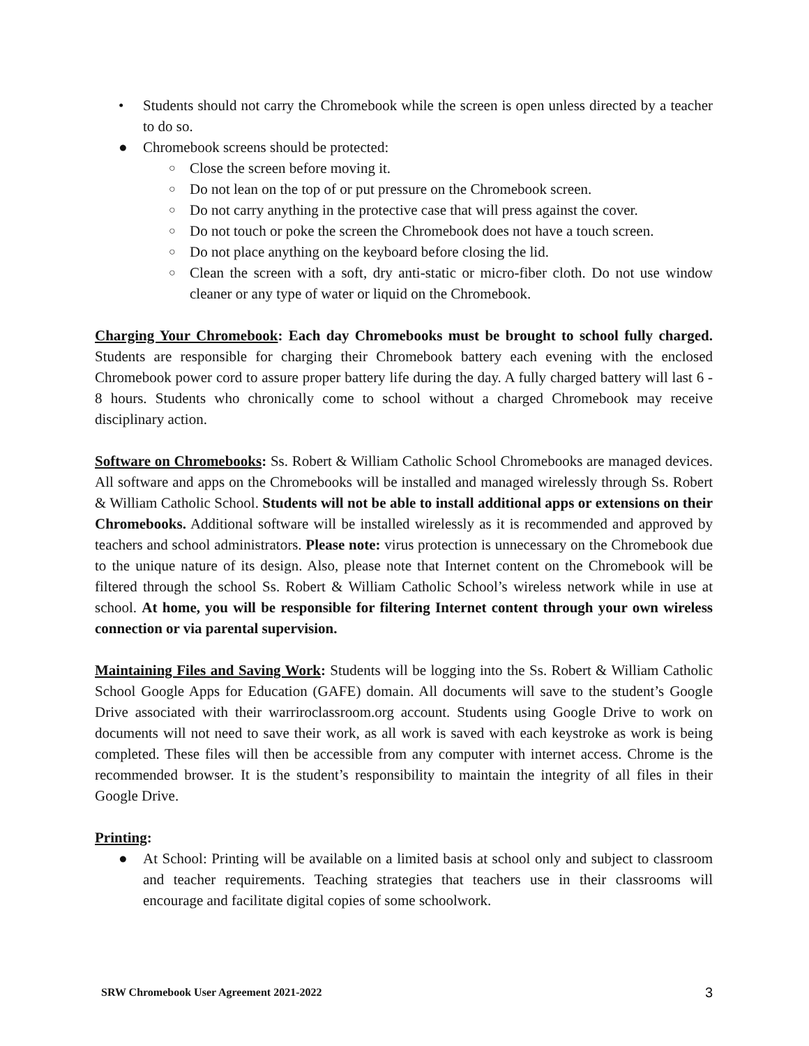• Students should not carry the Chromebook while the screen is open unless directed by a teacher to do so.
● Chromebook screens should be protected:
○ Close the screen before moving it.
○ Do not lean on the top of or put pressure on the Chromebook screen.
○ Do not carry anything in the protective case that will press against the cover.
○ Do not touch or poke the screen the Chromebook does not have a touch screen.
○ Do not place anything on the keyboard before closing the lid.
○ Clean the screen with a soft, dry anti-static or micro-fiber cloth. Do not use window cleaner or any type of water or liquid on the Chromebook.
Charging Your Chromebook: Each day Chromebooks must be brought to school fully charged. Students are responsible for charging their Chromebook battery each evening with the enclosed Chromebook power cord to assure proper battery life during the day. A fully charged battery will last 6 - 8 hours. Students who chronically come to school without a charged Chromebook may receive disciplinary action.
Software on Chromebooks: Ss. Robert & William Catholic School Chromebooks are managed devices. All software and apps on the Chromebooks will be installed and managed wirelessly through Ss. Robert & William Catholic School. Students will not be able to install additional apps or extensions on their Chromebooks. Additional software will be installed wirelessly as it is recommended and approved by teachers and school administrators. Please note: virus protection is unnecessary on the Chromebook due to the unique nature of its design. Also, please note that Internet content on the Chromebook will be filtered through the school Ss. Robert & William Catholic School’s wireless network while in use at school. At home, you will be responsible for filtering Internet content through your own wireless connection or via parental supervision.
Maintaining Files and Saving Work: Students will be logging into the Ss. Robert & William Catholic School Google Apps for Education (GAFE) domain. All documents will save to the student’s Google Drive associated with their warriroclassroom.org account. Students using Google Drive to work on documents will not need to save their work, as all work is saved with each keystroke as work is being completed. These files will then be accessible from any computer with internet access. Chrome is the recommended browser. It is the student’s responsibility to maintain the integrity of all files in their Google Drive.
Printing:
● At School: Printing will be available on a limited basis at school only and subject to classroom and teacher requirements. Teaching strategies that teachers use in their classrooms will encourage and facilitate digital copies of some schoolwork.
SRW Chromebook User Agreement 2021-2022 3